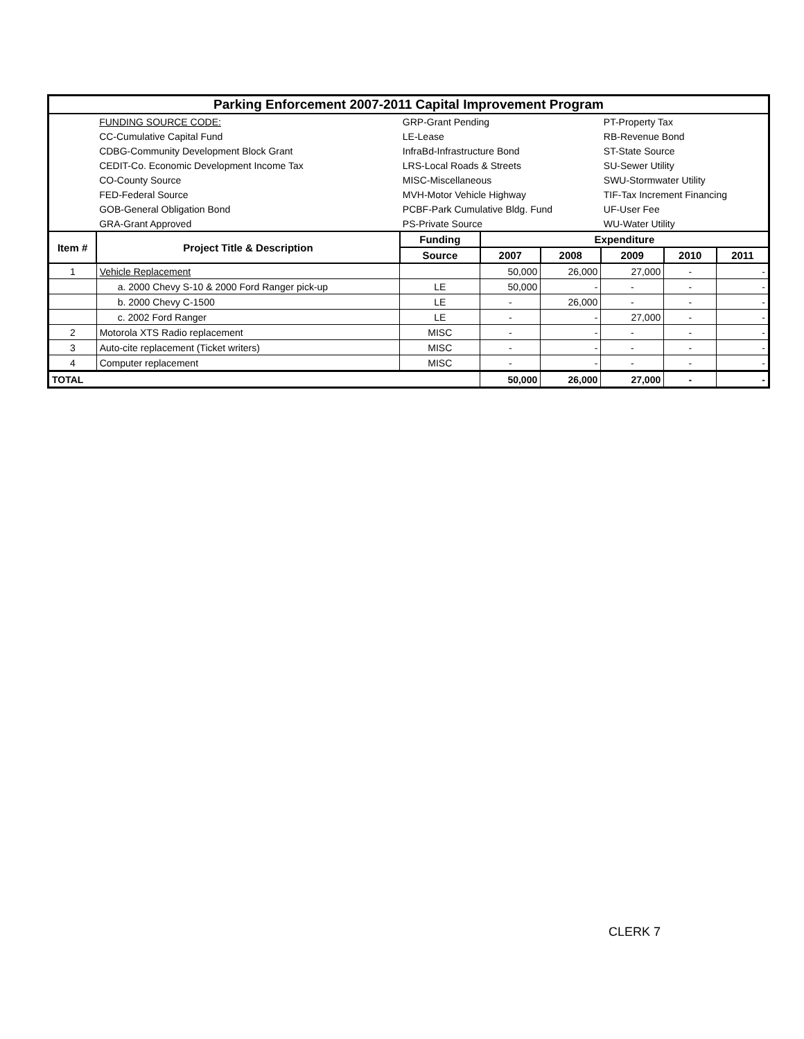| Parking Enforcement 2007-2011 Capital Improvement Program | | | | | | | |
| | FUNDING SOURCE CODE: | GRP-Grant Pending | | | PT-Property Tax | | |
| | CC-Cumulative Capital Fund | LE-Lease | | | RB-Revenue Bond | | |
| | CDBG-Community Development Block Grant | InfraBd-Infrastructure Bond | | | ST-State Source | | |
| | CEDIT-Co. Economic Development Income Tax | LRS-Local Roads & Streets | | | SU-Sewer Utility | | |
| | CO-County Source | MISC-Miscellaneous | | | SWU-Stormwater Utility | | |
| | FED-Federal Source | MVH-Motor Vehicle Highway | | | TIF-Tax Increment Financing | | |
| | GOB-General Obligation Bond | PCBF-Park Cumulative Bldg. Fund | | | UF-User Fee | | |
| | GRA-Grant Approved | PS-Private Source | | | WU-Water Utility | | |
| Item # | Project Title & Description | Funding | Expenditure | | | | |
| | | Source | 2007 | 2008 | 2009 | 2010 | 2011 |
| 1 | Vehicle Replacement | | 50,000 | 26,000 | 27,000 | - | - |
| | a. 2000 Chevy S-10 & 2000 Ford Ranger pick-up | LE | 50,000 | - | - | - | - |
| | b. 2000 Chevy C-1500 | LE | - | 26,000 | - | - | - |
| | c. 2002 Ford Ranger | LE | - | - | 27,000 | - | - |
| 2 | Motorola XTS Radio replacement | MISC | - | - | - | - | - |
| 3 | Auto-cite replacement (Ticket writers) | MISC | - | - | - | - | - |
| 4 | Computer replacement | MISC | - | - | - | - | - |
| TOTAL | | | 50,000 | 26,000 | 27,000 | - | - |
CLERK 7